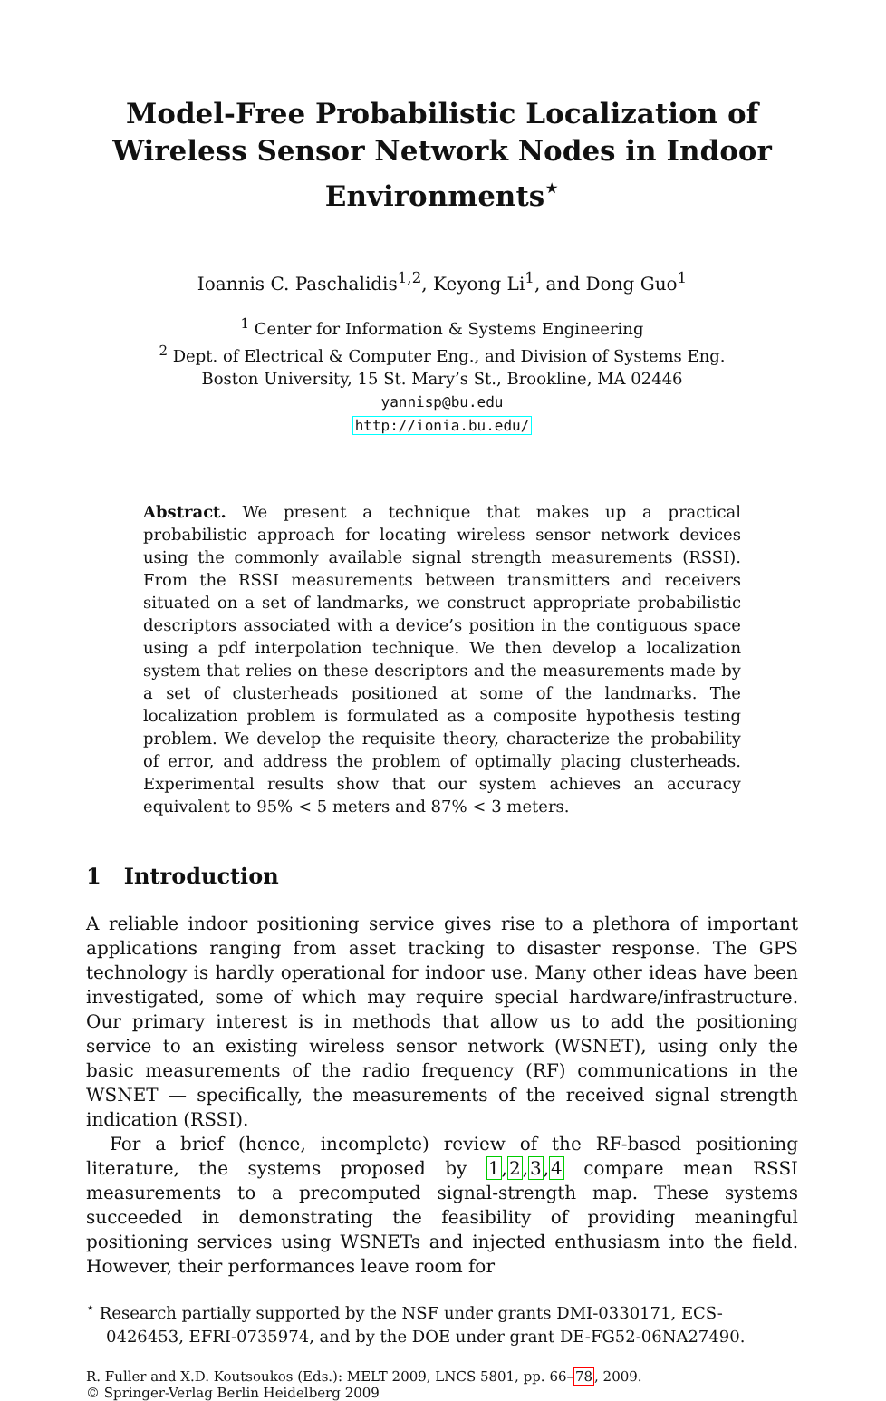Model-Free Probabilistic Localization of Wireless Sensor Network Nodes in Indoor Environments<sup>⋆</sup>
Ioannis C. Paschalidis<sup>1,2</sup>, Keyong Li<sup>1</sup>, and Dong Guo<sup>1</sup>
<sup>1</sup> Center for Information & Systems Engineering
<sup>2</sup> Dept. of Electrical & Computer Eng., and Division of Systems Eng.
Boston University, 15 St. Mary’s St., Brookline, MA 02446
yannisp@bu.edu
http://ionia.bu.edu/
Abstract. We present a technique that makes up a practical probabilistic approach for locating wireless sensor network devices using the commonly available signal strength measurements (RSSI). From the RSSI measurements between transmitters and receivers situated on a set of landmarks, we construct appropriate probabilistic descriptors associated with a device’s position in the contiguous space using a pdf interpolation technique. We then develop a localization system that relies on these descriptors and the measurements made by a set of clusterheads positioned at some of the landmarks. The localization problem is formulated as a composite hypothesis testing problem. We develop the requisite theory, characterize the probability of error, and address the problem of optimally placing clusterheads. Experimental results show that our system achieves an accuracy equivalent to 95% < 5 meters and 87% < 3 meters.
1 Introduction
A reliable indoor positioning service gives rise to a plethora of important applications ranging from asset tracking to disaster response. The GPS technology is hardly operational for indoor use. Many other ideas have been investigated, some of which may require special hardware/infrastructure. Our primary interest is in methods that allow us to add the positioning service to an existing wireless sensor network (WSNET), using only the basic measurements of the radio frequency (RF) communications in the WSNET — specifically, the measurements of the received signal strength indication (RSSI).
For a brief (hence, incomplete) review of the RF-based positioning literature, the systems proposed by 1,2,3,4 compare mean RSSI measurements to a precomputed signal-strength map. These systems succeeded in demonstrating the feasibility of providing meaningful positioning services using WSNETs and injected enthusiasm into the field. However, their performances leave room for
<sup>⋆</sup> Research partially supported by the NSF under grants DMI-0330171, ECS-0426453, EFRI-0735974, and by the DOE under grant DE-FG52-06NA27490.
R. Fuller and X.D. Koutsoukos (Eds.): MELT 2009, LNCS 5801, pp. 66–78, 2009.
© Springer-Verlag Berlin Heidelberg 2009